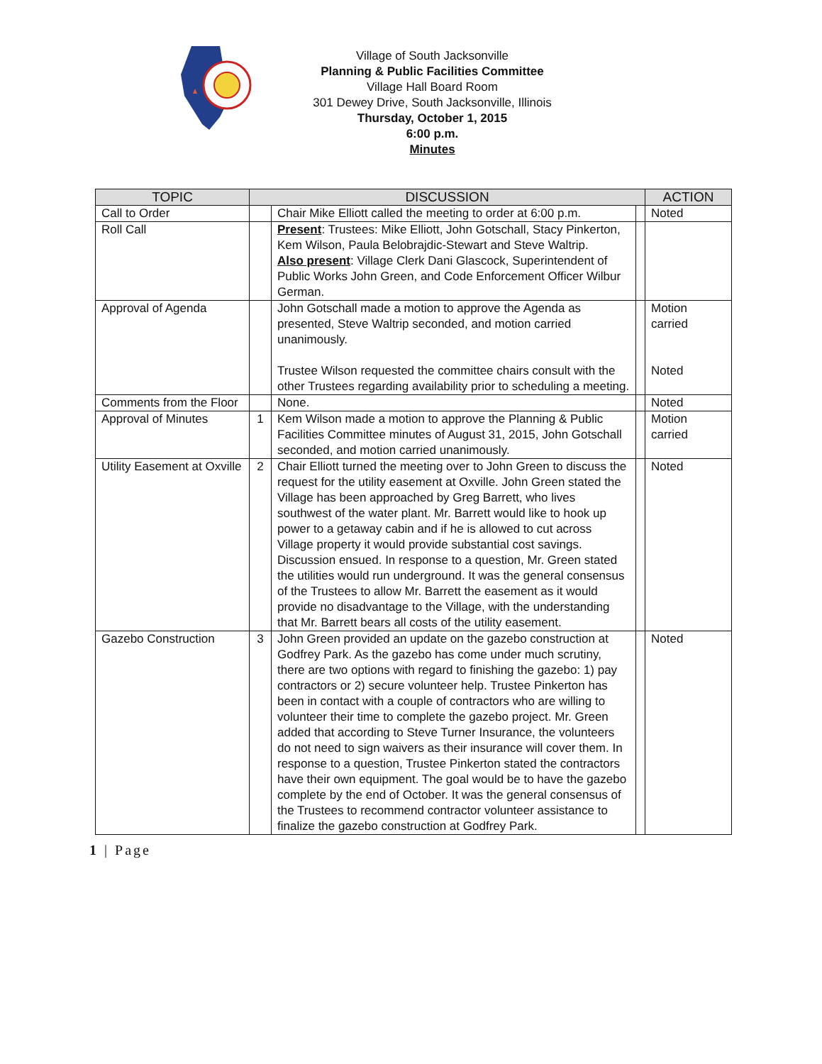Village of South Jacksonville
Planning & Public Facilities Committee
Village Hall Board Room
301 Dewey Drive, South Jacksonville, Illinois
Thursday, October 1, 2015
6:00 p.m.
Minutes
| TOPIC | DISCUSSION | | | ACTION |
| --- | --- | --- | --- | --- |
| Call to Order | | Chair Mike Elliott called the meeting to order at 6:00 p.m. | | Noted |
| Roll Call | | Present : Trustees: Mike Elliott, John Gotschall, Stacy Pinkerton, Kem Wilson, Paula Belobrajdic-Stewart and Steve Waltrip. Also present : Village Clerk Dani Glascock, Superintendent of Public Works John Green, and Code Enforcement Officer Wilbur German. | | |
| Approval of Agenda | | John Gotschall made a motion to approve the Agenda as presented, Steve Waltrip seconded, and motion carried unanimously. Trustee Wilson requested the committee chairs consult with the other Trustees regarding availability prior to scheduling a meeting. | | Motion carried Noted |
| Comments from the Floor | | None. | | Noted |
| Approval of Minutes | 1 | Kem Wilson made a motion to approve the Planning & Public Facilities Committee minutes of August 31, 2015, John Gotschall seconded, and motion carried unanimously. | | Motion carried |
| Utility Easement at Oxville | 2 | Chair Elliott turned the meeting over to John Green to discuss the request for the utility easement at Oxville. John Green stated the Village has been approached by Greg Barrett, who lives southwest of the water plant. Mr. Barrett would like to hook up power to a getaway cabin and if he is allowed to cut across Village property it would provide substantial cost savings. Discussion ensued. In response to a question, Mr. Green stated the utilities would run underground. It was the general consensus of the Trustees to allow Mr. Barrett the easement as it would provide no disadvantage to the Village, with the understanding that Mr. Barrett bears all costs of the utility easement. | | Noted |
| Gazebo Construction | 3 | John Green provided an update on the gazebo construction at Godfrey Park. As the gazebo has come under much scrutiny, there are two options with regard to finishing the gazebo: 1) pay contractors or 2) secure volunteer help. Trustee Pinkerton has been in contact with a couple of contractors who are willing to volunteer their time to complete the gazebo project. Mr. Green added that according to Steve Turner Insurance, the volunteers do not need to sign waivers as their insurance will cover them. In response to a question, Trustee Pinkerton stated the contractors have their own equipment. The goal would be to have the gazebo complete by the end of October. It was the general consensus of the Trustees to recommend contractor volunteer assistance to finalize the gazebo construction at Godfrey Park. | | Noted |
1 | Page